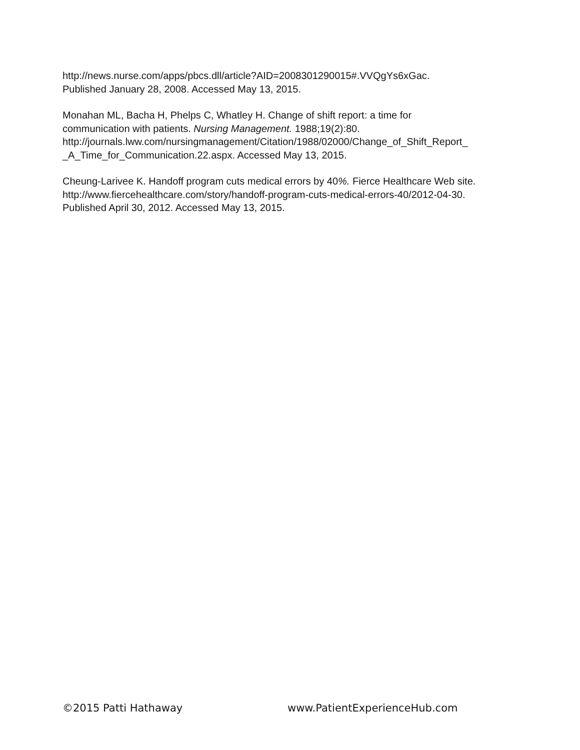http://news.nurse.com/apps/pbcs.dll/article?AID=2008301290015#.VVQgYs6xGac.
Published January 28, 2008. Accessed May 13, 2015.
Monahan ML, Bacha H, Phelps C, Whatley H. Change of shift report: a time for
communication with patients. Nursing Management. 1988;19(2):80.
http://journals.lww.com/nursingmanagement/Citation/1988/02000/Change_of_Shift_Report_
_A_Time_for_Communication.22.aspx. Accessed May 13, 2015.
Cheung-Larivee K. Handoff program cuts medical errors by 40%. Fierce Healthcare Web site.
http://www.fiercehealthcare.com/story/handoff-program-cuts-medical-errors-40/2012-04-30.
Published April 30, 2012. Accessed May 13, 2015.
©2015 Patti Hathaway www.PatientExperienceHub.com